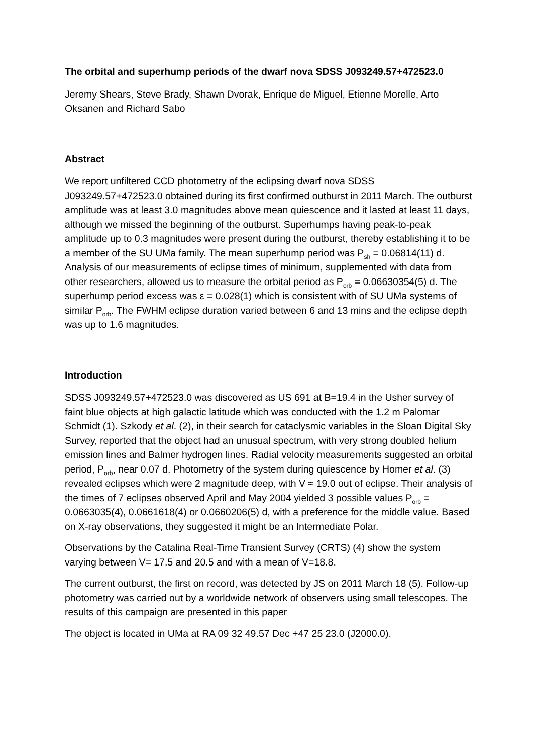The orbital and superhump periods of the dwarf nova SDSS J093249.57+472523.0
Jeremy Shears, Steve Brady, Shawn Dvorak, Enrique de Miguel, Etienne Morelle, Arto Oksanen and Richard Sabo
Abstract
We report unfiltered CCD photometry of the eclipsing dwarf nova SDSS J093249.57+472523.0 obtained during its first confirmed outburst in 2011 March. The outburst amplitude was at least 3.0 magnitudes above mean quiescence and it lasted at least 11 days, although we missed the beginning of the outburst. Superhumps having peak-to-peak amplitude up to 0.3 magnitudes were present during the outburst, thereby establishing it to be a member of the SU UMa family. The mean superhump period was P<sub>sh</sub> = 0.06814(11) d. Analysis of our measurements of eclipse times of minimum, supplemented with data from other researchers, allowed us to measure the orbital period as P<sub>orb</sub> = 0.06630354(5) d. The superhump period excess was ε = 0.028(1) which is consistent with of SU UMa systems of similar P<sub>orb</sub>. The FWHM eclipse duration varied between 6 and 13 mins and the eclipse depth was up to 1.6 magnitudes.
Introduction
SDSS J093249.57+472523.0 was discovered as US 691 at B=19.4 in the Usher survey of faint blue objects at high galactic latitude which was conducted with the 1.2 m Palomar Schmidt (1). Szkody et al. (2), in their search for cataclysmic variables in the Sloan Digital Sky Survey, reported that the object had an unusual spectrum, with very strong doubled helium emission lines and Balmer hydrogen lines. Radial velocity measurements suggested an orbital period, P<sub>orb</sub>, near 0.07 d. Photometry of the system during quiescence by Homer et al. (3) revealed eclipses which were 2 magnitude deep, with V ≈ 19.0 out of eclipse. Their analysis of the times of 7 eclipses observed April and May 2004 yielded 3 possible values P<sub>orb</sub> = 0.0663035(4), 0.0661618(4) or 0.0660206(5) d, with a preference for the middle value. Based on X-ray observations, they suggested it might be an Intermediate Polar.
Observations by the Catalina Real-Time Transient Survey (CRTS) (4) show the system varying between V= 17.5 and 20.5 and with a mean of V=18.8.
The current outburst, the first on record, was detected by JS on 2011 March 18 (5). Follow-up photometry was carried out by a worldwide network of observers using small telescopes. The results of this campaign are presented in this paper
The object is located in UMa at RA 09 32 49.57 Dec +47 25 23.0 (J2000.0).